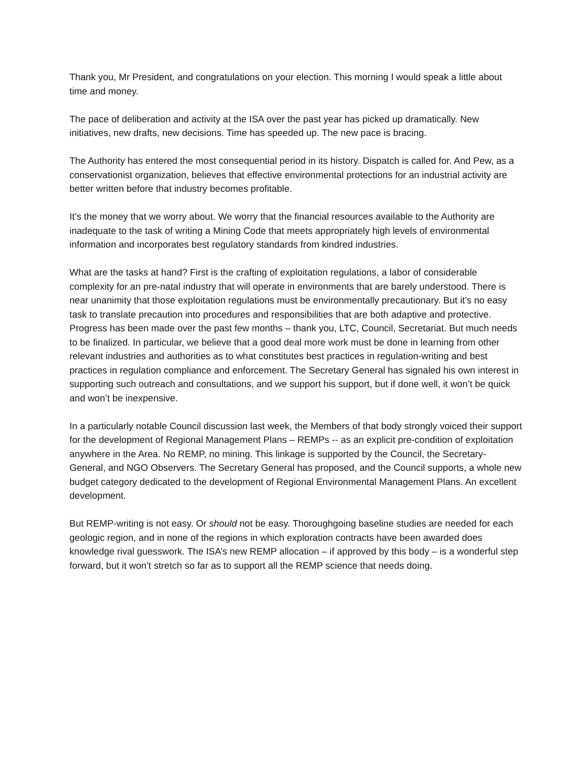Thank you, Mr President, and congratulations on your election. This morning I would speak a little about time and money.
The pace of deliberation and activity at the ISA over the past year has picked up dramatically. New initiatives, new drafts, new decisions. Time has speeded up. The new pace is bracing.
The Authority has entered the most consequential period in its history. Dispatch is called for. And Pew, as a conservationist organization, believes that effective environmental protections for an industrial activity are better written before that industry becomes profitable.
It’s the money that we worry about. We worry that the financial resources available to the Authority are inadequate to the task of writing a Mining Code that meets appropriately high levels of environmental information and incorporates best regulatory standards from kindred industries.
What are the tasks at hand? First is the crafting of exploitation regulations, a labor of considerable complexity for an pre-natal industry that will operate in environments that are barely understood. There is near unanimity that those exploitation regulations must be environmentally precautionary. But it’s no easy task to translate precaution into procedures and responsibilities that are both adaptive and protective. Progress has been made over the past few months – thank you, LTC, Council, Secretariat. But much needs to be finalized. In particular, we believe that a good deal more work must be done in learning from other relevant industries and authorities as to what constitutes best practices in regulation-writing and best practices in regulation compliance and enforcement. The Secretary General has signaled his own interest in supporting such outreach and consultations, and we support his support, but if done well, it won’t be quick and won’t be inexpensive.
In a particularly notable Council discussion last week, the Members of that body strongly voiced their support for the development of Regional Management Plans – REMPs -- as an explicit pre-condition of exploitation anywhere in the Area. No REMP, no mining. This linkage is supported by the Council, the Secretary-General, and NGO Observers. The Secretary General has proposed, and the Council supports, a whole new budget category dedicated to the development of Regional Environmental Management Plans. An excellent development.
But REMP-writing is not easy. Or should not be easy. Thoroughgoing baseline studies are needed for each geologic region, and in none of the regions in which exploration contracts have been awarded does knowledge rival guesswork. The ISA’s new REMP allocation – if approved by this body – is a wonderful step forward, but it won’t stretch so far as to support all the REMP science that needs doing.